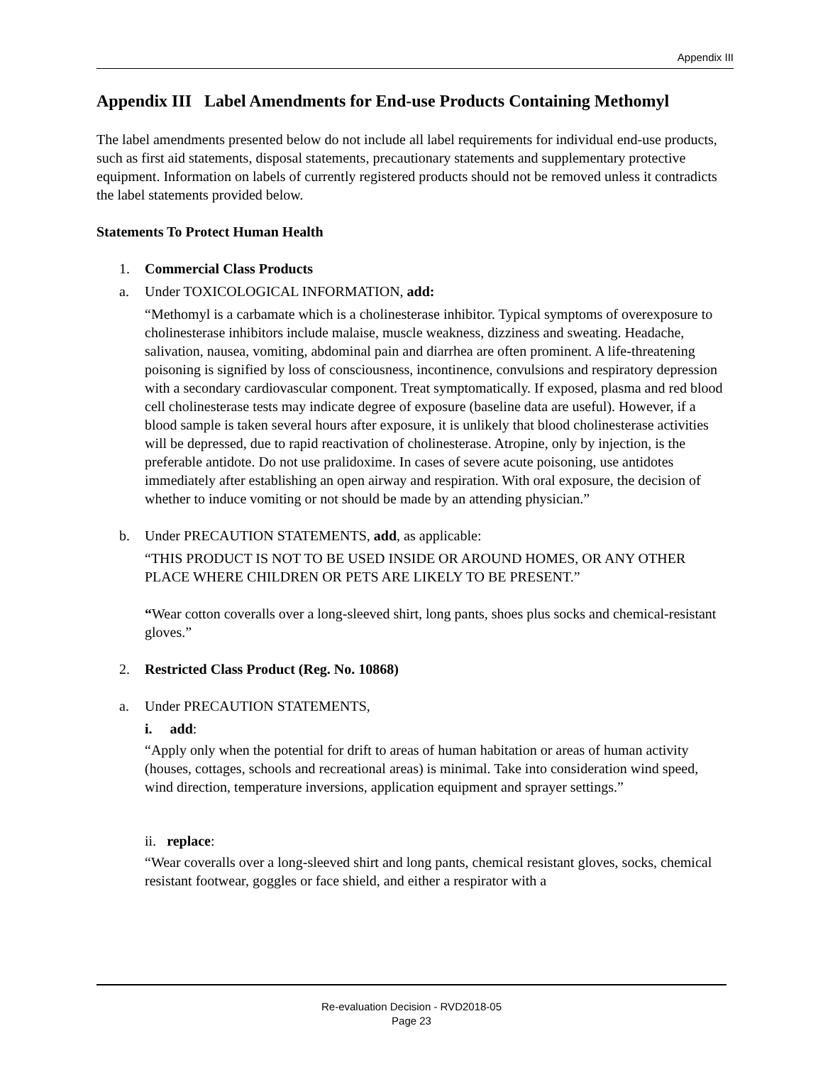Appendix III
Appendix III Label Amendments for End-use Products Containing Methomyl
The label amendments presented below do not include all label requirements for individual end-use products, such as first aid statements, disposal statements, precautionary statements and supplementary protective equipment. Information on labels of currently registered products should not be removed unless it contradicts the label statements provided below.
Statements To Protect Human Health
1. Commercial Class Products
a. Under TOXICOLOGICAL INFORMATION, add:
“Methomyl is a carbamate which is a cholinesterase inhibitor. Typical symptoms of overexposure to cholinesterase inhibitors include malaise, muscle weakness, dizziness and sweating. Headache, salivation, nausea, vomiting, abdominal pain and diarrhea are often prominent. A life-threatening poisoning is signified by loss of consciousness, incontinence, convulsions and respiratory depression with a secondary cardiovascular component. Treat symptomatically. If exposed, plasma and red blood cell cholinesterase tests may indicate degree of exposure (baseline data are useful). However, if a blood sample is taken several hours after exposure, it is unlikely that blood cholinesterase activities will be depressed, due to rapid reactivation of cholinesterase. Atropine, only by injection, is the preferable antidote. Do not use pralidoxime. In cases of severe acute poisoning, use antidotes immediately after establishing an open airway and respiration. With oral exposure, the decision of whether to induce vomiting or not should be made by an attending physician.”
b. Under PRECAUTION STATEMENTS, add, as applicable:
“THIS PRODUCT IS NOT TO BE USED INSIDE OR AROUND HOMES, OR ANY OTHER PLACE WHERE CHILDREN OR PETS ARE LIKELY TO BE PRESENT.”
“Wear cotton coveralls over a long-sleeved shirt, long pants, shoes plus socks and chemical-resistant gloves.”
2. Restricted Class Product (Reg. No. 10868)
a. Under PRECAUTION STATEMENTS,
i. add:
“Apply only when the potential for drift to areas of human habitation or areas of human activity (houses, cottages, schools and recreational areas) is minimal. Take into consideration wind speed, wind direction, temperature inversions, application equipment and sprayer settings.”
ii. replace:
“Wear coveralls over a long-sleeved shirt and long pants, chemical resistant gloves, socks, chemical resistant footwear, goggles or face shield, and either a respirator with a
Re-evaluation Decision - RVD2018-05
Page 23